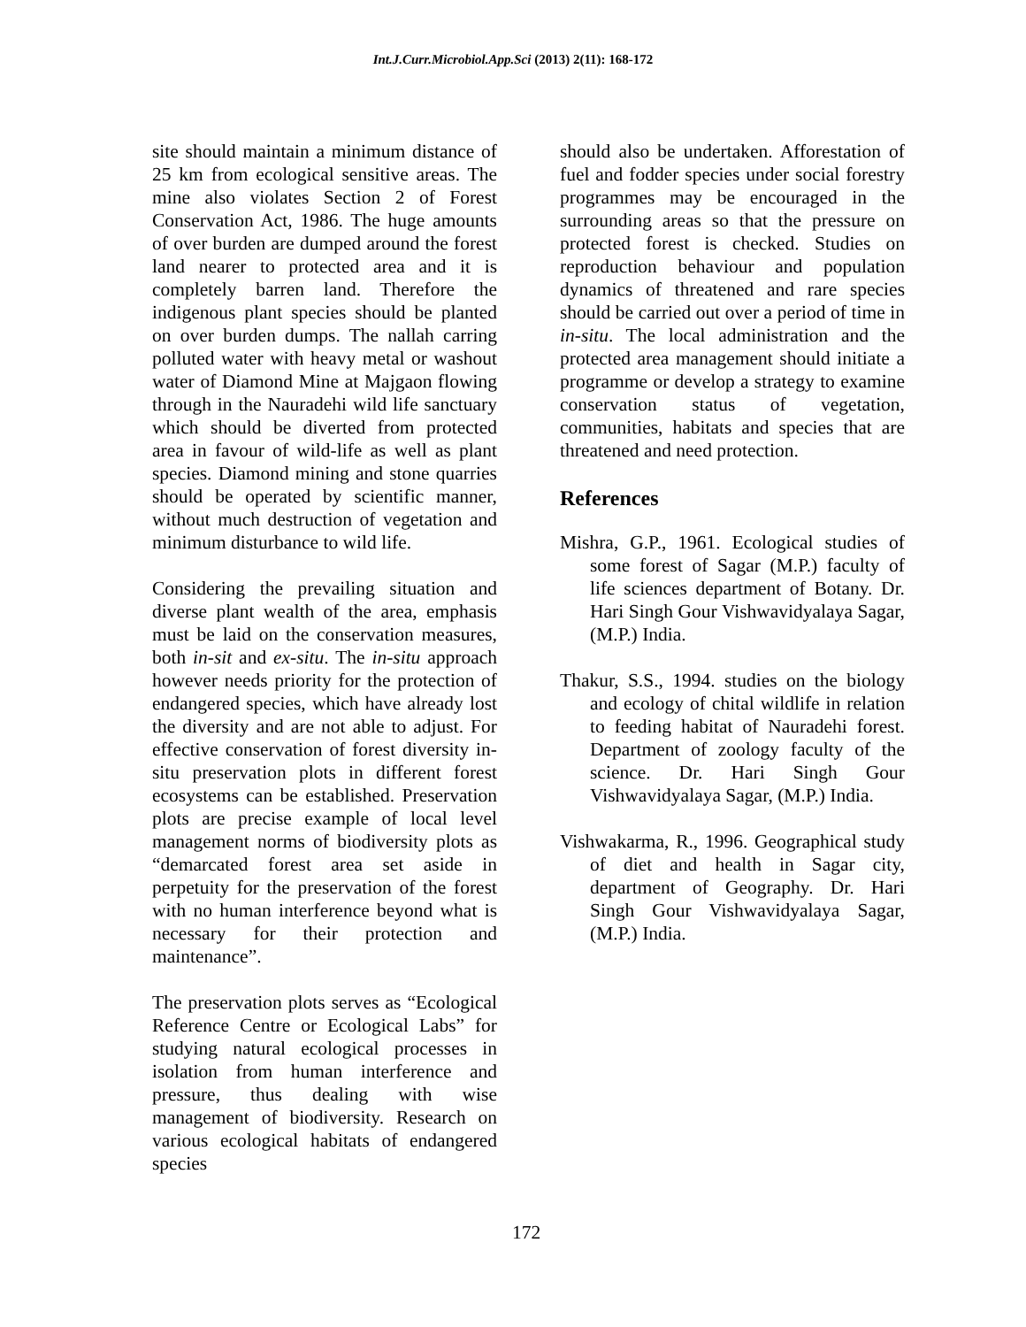Int.J.Curr.Microbiol.App.Sci (2013) 2(11): 168-172
site should maintain a minimum distance of 25 km from ecological sensitive areas. The mine also violates Section 2 of Forest Conservation Act, 1986. The huge amounts of over burden are dumped around the forest land nearer to protected area and it is completely barren land. Therefore the indigenous plant species should be planted on over burden dumps. The nallah carring polluted water with heavy metal or washout water of Diamond Mine at Majgaon flowing through in the Nauradehi wild life sanctuary which should be diverted from protected area in favour of wild-life as well as plant species. Diamond mining and stone quarries should be operated by scientific manner, without much destruction of vegetation and minimum disturbance to wild life.
Considering the prevailing situation and diverse plant wealth of the area, emphasis must be laid on the conservation measures, both in-sit and ex-situ. The in-situ approach however needs priority for the protection of endangered species, which have already lost the diversity and are not able to adjust. For effective conservation of forest diversity in-situ preservation plots in different forest ecosystems can be established. Preservation plots are precise example of local level management norms of biodiversity plots as “demarcated forest area set aside in perpetuity for the preservation of the forest with no human interference beyond what is necessary for their protection and maintenance”.
The preservation plots serves as “Ecological Reference Centre or Ecological Labs” for studying natural ecological processes in isolation from human interference and pressure, thus dealing with wise management of biodiversity. Research on various ecological habitats of endangered species
should also be undertaken. Afforestation of fuel and fodder species under social forestry programmes may be encouraged in the surrounding areas so that the pressure on protected forest is checked. Studies on reproduction behaviour and population dynamics of threatened and rare species should be carried out over a period of time in in-situ. The local administration and the protected area management should initiate a programme or develop a strategy to examine conservation status of vegetation, communities, habitats and species that are threatened and need protection.
References
Mishra, G.P., 1961. Ecological studies of some forest of Sagar (M.P.) faculty of life sciences department of Botany. Dr. Hari Singh Gour Vishwavidyalaya Sagar, (M.P.) India.
Thakur, S.S., 1994. studies on the biology and ecology of chital wildlife in relation to feeding habitat of Nauradehi forest. Department of zoology faculty of the science. Dr. Hari Singh Gour Vishwavidyalaya Sagar, (M.P.) India.
Vishwakarma, R., 1996. Geographical study of diet and health in Sagar city, department of Geography. Dr. Hari Singh Gour Vishwavidyalaya Sagar, (M.P.) India.
172